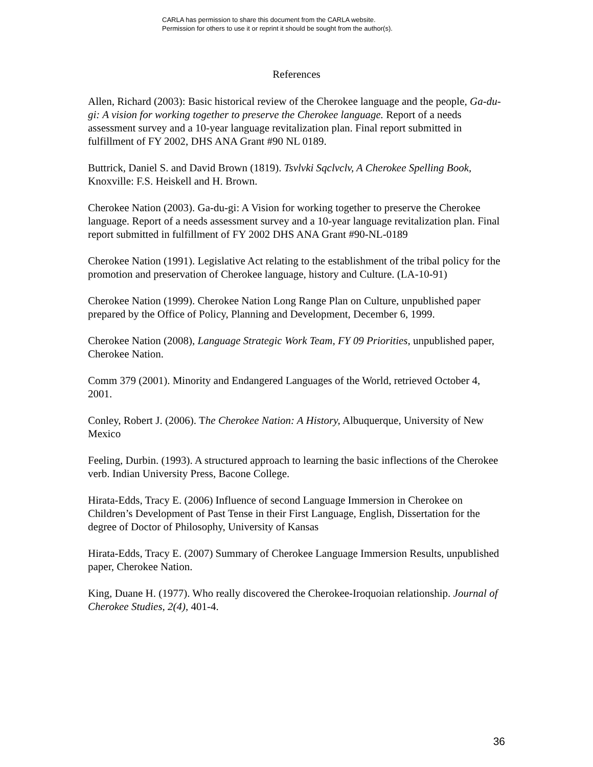CARLA has permission to share this document from the CARLA website.
Permission for others to use it or reprint it should be sought from the author(s).
References
Allen, Richard (2003): Basic historical review of the Cherokee language and the people, Ga-du-gi: A vision for working together to preserve the Cherokee language. Report of a needs assessment survey and a 10-year language revitalization plan. Final report submitted in fulfillment of FY 2002, DHS ANA Grant #90 NL 0189.
Buttrick, Daniel S. and David Brown (1819). Tsvlvki Sqclvclv, A Cherokee Spelling Book, Knoxville: F.S. Heiskell and H. Brown.
Cherokee Nation (2003). Ga-du-gi: A Vision for working together to preserve the Cherokee language. Report of a needs assessment survey and a 10-year language revitalization plan. Final report submitted in fulfillment of FY 2002 DHS ANA Grant #90-NL-0189
Cherokee Nation (1991). Legislative Act relating to the establishment of the tribal policy for the promotion and preservation of Cherokee language, history and Culture. (LA-10-91)
Cherokee Nation (1999). Cherokee Nation Long Range Plan on Culture, unpublished paper prepared by the Office of Policy, Planning and Development, December 6, 1999.
Cherokee Nation (2008), Language Strategic Work Team, FY 09 Priorities, unpublished paper, Cherokee Nation.
Comm 379 (2001). Minority and Endangered Languages of the World, retrieved October 4, 2001.
Conley, Robert J. (2006). The Cherokee Nation: A History, Albuquerque, University of New Mexico
Feeling, Durbin. (1993). A structured approach to learning the basic inflections of the Cherokee verb. Indian University Press, Bacone College.
Hirata-Edds, Tracy E. (2006) Influence of second Language Immersion in Cherokee on Children’s Development of Past Tense in their First Language, English, Dissertation for the degree of Doctor of Philosophy, University of Kansas
Hirata-Edds, Tracy E. (2007) Summary of Cherokee Language Immersion Results, unpublished paper, Cherokee Nation.
King, Duane H. (1977). Who really discovered the Cherokee-Iroquoian relationship. Journal of Cherokee Studies, 2(4), 401-4.
36